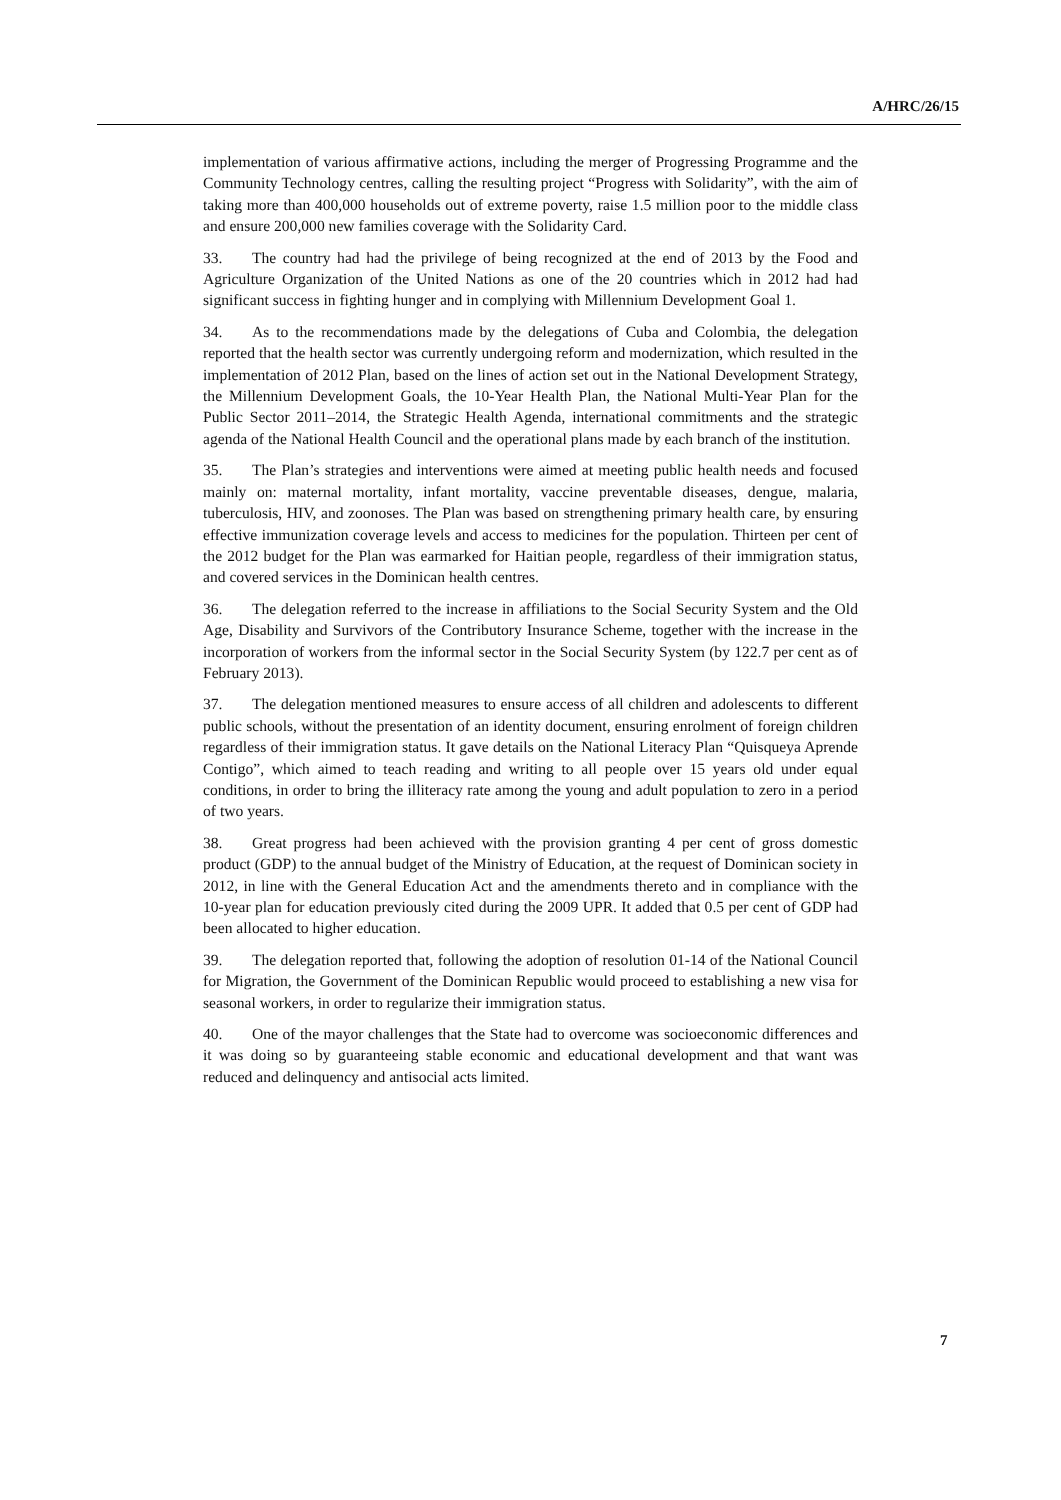A/HRC/26/15
implementation of various affirmative actions, including the merger of Progressing Programme and the Community Technology centres, calling the resulting project “Progress with Solidarity”, with the aim of taking more than 400,000 households out of extreme poverty, raise 1.5 million poor to the middle class and ensure 200,000 new families coverage with the Solidarity Card.
33. The country had had the privilege of being recognized at the end of 2013 by the Food and Agriculture Organization of the United Nations as one of the 20 countries which in 2012 had had significant success in fighting hunger and in complying with Millennium Development Goal 1.
34. As to the recommendations made by the delegations of Cuba and Colombia, the delegation reported that the health sector was currently undergoing reform and modernization, which resulted in the implementation of 2012 Plan, based on the lines of action set out in the National Development Strategy, the Millennium Development Goals, the 10-Year Health Plan, the National Multi-Year Plan for the Public Sector 2011–2014, the Strategic Health Agenda, international commitments and the strategic agenda of the National Health Council and the operational plans made by each branch of the institution.
35. The Plan’s strategies and interventions were aimed at meeting public health needs and focused mainly on: maternal mortality, infant mortality, vaccine preventable diseases, dengue, malaria, tuberculosis, HIV, and zoonoses. The Plan was based on strengthening primary health care, by ensuring effective immunization coverage levels and access to medicines for the population. Thirteen per cent of the 2012 budget for the Plan was earmarked for Haitian people, regardless of their immigration status, and covered services in the Dominican health centres.
36. The delegation referred to the increase in affiliations to the Social Security System and the Old Age, Disability and Survivors of the Contributory Insurance Scheme, together with the increase in the incorporation of workers from the informal sector in the Social Security System (by 122.7 per cent as of February 2013).
37. The delegation mentioned measures to ensure access of all children and adolescents to different public schools, without the presentation of an identity document, ensuring enrolment of foreign children regardless of their immigration status. It gave details on the National Literacy Plan “Quisqueya Aprende Contigo”, which aimed to teach reading and writing to all people over 15 years old under equal conditions, in order to bring the illiteracy rate among the young and adult population to zero in a period of two years.
38. Great progress had been achieved with the provision granting 4 per cent of gross domestic product (GDP) to the annual budget of the Ministry of Education, at the request of Dominican society in 2012, in line with the General Education Act and the amendments thereto and in compliance with the 10-year plan for education previously cited during the 2009 UPR. It added that 0.5 per cent of GDP had been allocated to higher education.
39. The delegation reported that, following the adoption of resolution 01-14 of the National Council for Migration, the Government of the Dominican Republic would proceed to establishing a new visa for seasonal workers, in order to regularize their immigration status.
40. One of the mayor challenges that the State had to overcome was socioeconomic differences and it was doing so by guaranteeing stable economic and educational development and that want was reduced and delinquency and antisocial acts limited.
7